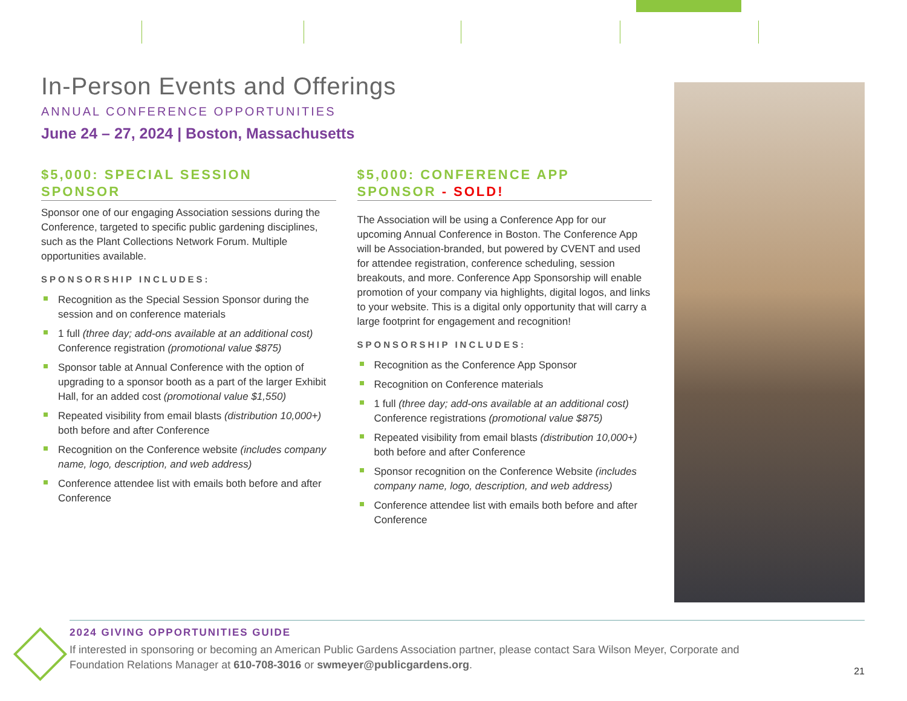In-Person Events and Offerings
ANNUAL CONFERENCE OPPORTUNITIES
June 24 – 27, 2024 | Boston, Massachusetts
$5,000: SPECIAL SESSION SPONSOR
Sponsor one of our engaging Association sessions during the Conference, targeted to specific public gardening disciplines, such as the Plant Collections Network Forum. Multiple opportunities available.
SPONSORSHIP INCLUDES:
Recognition as the Special Session Sponsor during the session and on conference materials
1 full (three day; add-ons available at an additional cost) Conference registration (promotional value $875)
Sponsor table at Annual Conference with the option of upgrading to a sponsor booth as a part of the larger Exhibit Hall, for an added cost (promotional value $1,550)
Repeated visibility from email blasts (distribution 10,000+) both before and after Conference
Recognition on the Conference website (includes company name, logo, description, and web address)
Conference attendee list with emails both before and after Conference
$5,000: CONFERENCE APP SPONSOR - SOLD!
The Association will be using a Conference App for our upcoming Annual Conference in Boston. The Conference App will be Association-branded, but powered by CVENT and used for attendee registration, conference scheduling, session breakouts, and more. Conference App Sponsorship will enable promotion of your company via highlights, digital logos, and links to your website. This is a digital only opportunity that will carry a large footprint for engagement and recognition!
SPONSORSHIP INCLUDES:
Recognition as the Conference App Sponsor
Recognition on Conference materials
1 full (three day; add-ons available at an additional cost) Conference registrations (promotional value $875)
Repeated visibility from email blasts (distribution 10,000+) both before and after Conference
Sponsor recognition on the Conference Website (includes company name, logo, description, and web address)
Conference attendee list with emails both before and after Conference
2024 GIVING OPPORTUNITIES GUIDE
If interested in sponsoring or becoming an American Public Gardens Association partner, please contact Sara Wilson Meyer, Corporate and Foundation Relations Manager at 610-708-3016 or swmeyer@publicgardens.org.
21